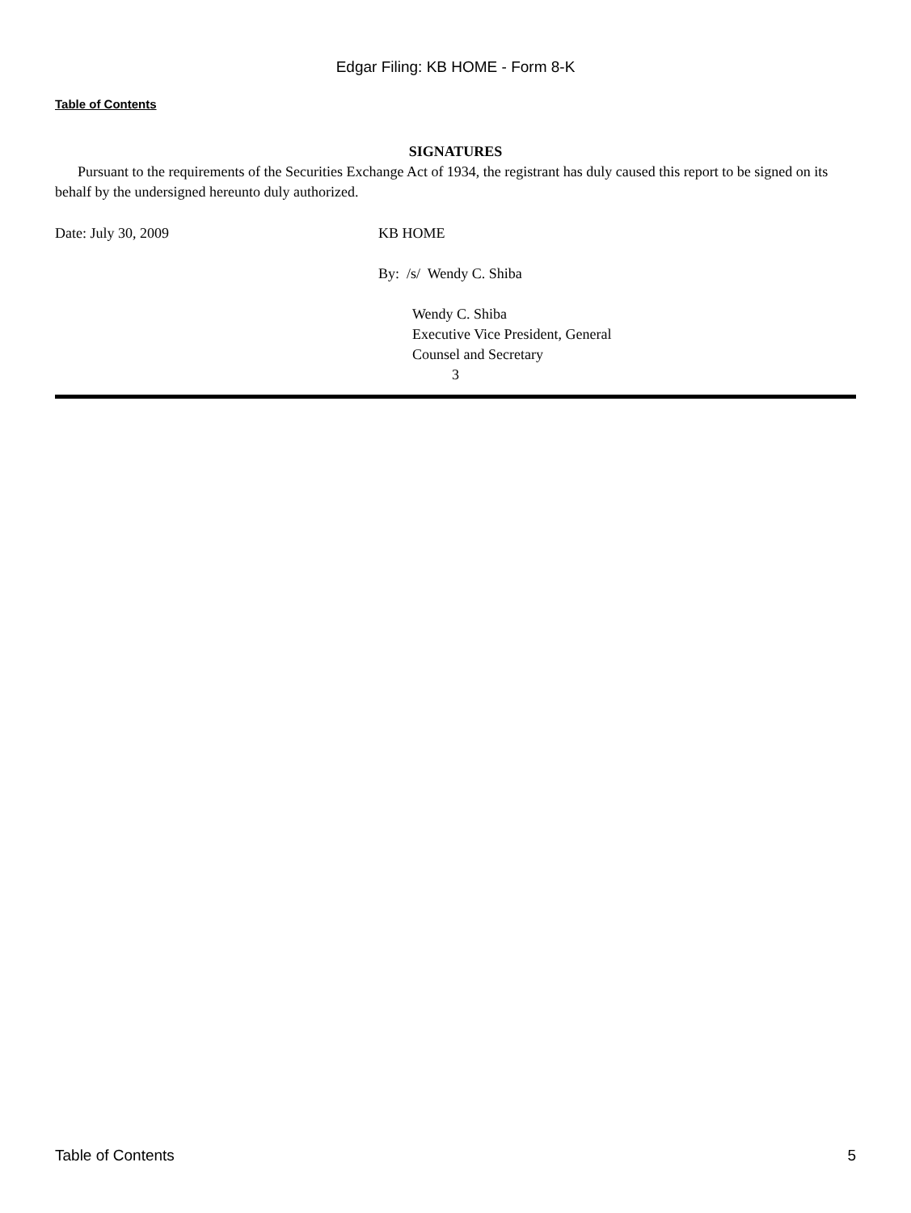Edgar Filing: KB HOME - Form 8-K
Table of Contents
SIGNATURES
Pursuant to the requirements of the Securities Exchange Act of 1934, the registrant has duly caused this report to be signed on its behalf by the undersigned hereunto duly authorized.
Date: July 30, 2009 KB HOME
By: /s/ Wendy C. Shiba
Wendy C. Shiba
Executive Vice President, General
Counsel and Secretary
3
Table of Contents 5